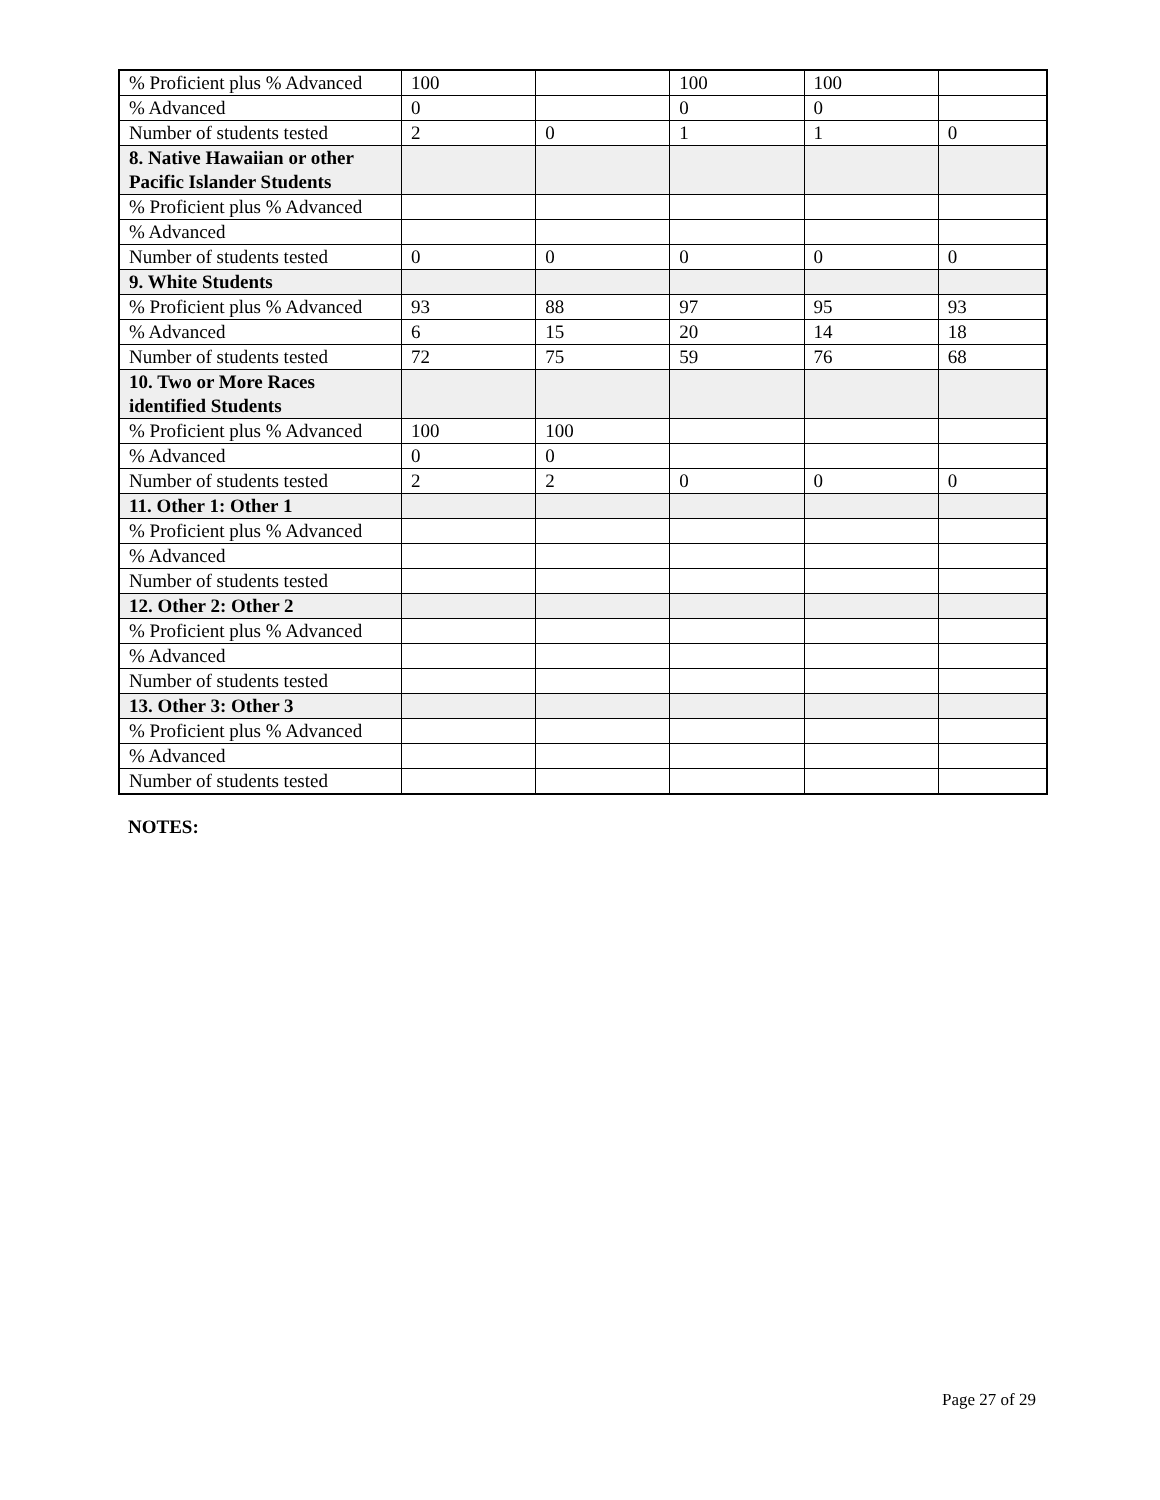| % Proficient plus % Advanced | 100 | | 100 | 100 | |
| % Advanced | 0 | | 0 | 0 | |
| Number of students tested | 2 | 0 | 1 | 1 | 0 |
| 8. Native Hawaiian or other Pacific Islander Students | | | | | |
| % Proficient plus % Advanced | | | | | |
| % Advanced | | | | | |
| Number of students tested | 0 | 0 | 0 | 0 | 0 |
| 9. White Students | | | | | |
| % Proficient plus % Advanced | 93 | 88 | 97 | 95 | 93 |
| % Advanced | 6 | 15 | 20 | 14 | 18 |
| Number of students tested | 72 | 75 | 59 | 76 | 68 |
| 10. Two or More Races identified Students | | | | | |
| % Proficient plus % Advanced | 100 | 100 | | | |
| % Advanced | 0 | 0 | | | |
| Number of students tested | 2 | 2 | 0 | 0 | 0 |
| 11. Other 1: Other 1 | | | | | |
| % Proficient plus % Advanced | | | | | |
| % Advanced | | | | | |
| Number of students tested | | | | | |
| 12. Other 2: Other 2 | | | | | |
| % Proficient plus % Advanced | | | | | |
| % Advanced | | | | | |
| Number of students tested | | | | | |
| 13. Other 3: Other 3 | | | | | |
| % Proficient plus % Advanced | | | | | |
| % Advanced | | | | | |
| Number of students tested | | | | | |
NOTES:
Page 27 of 29